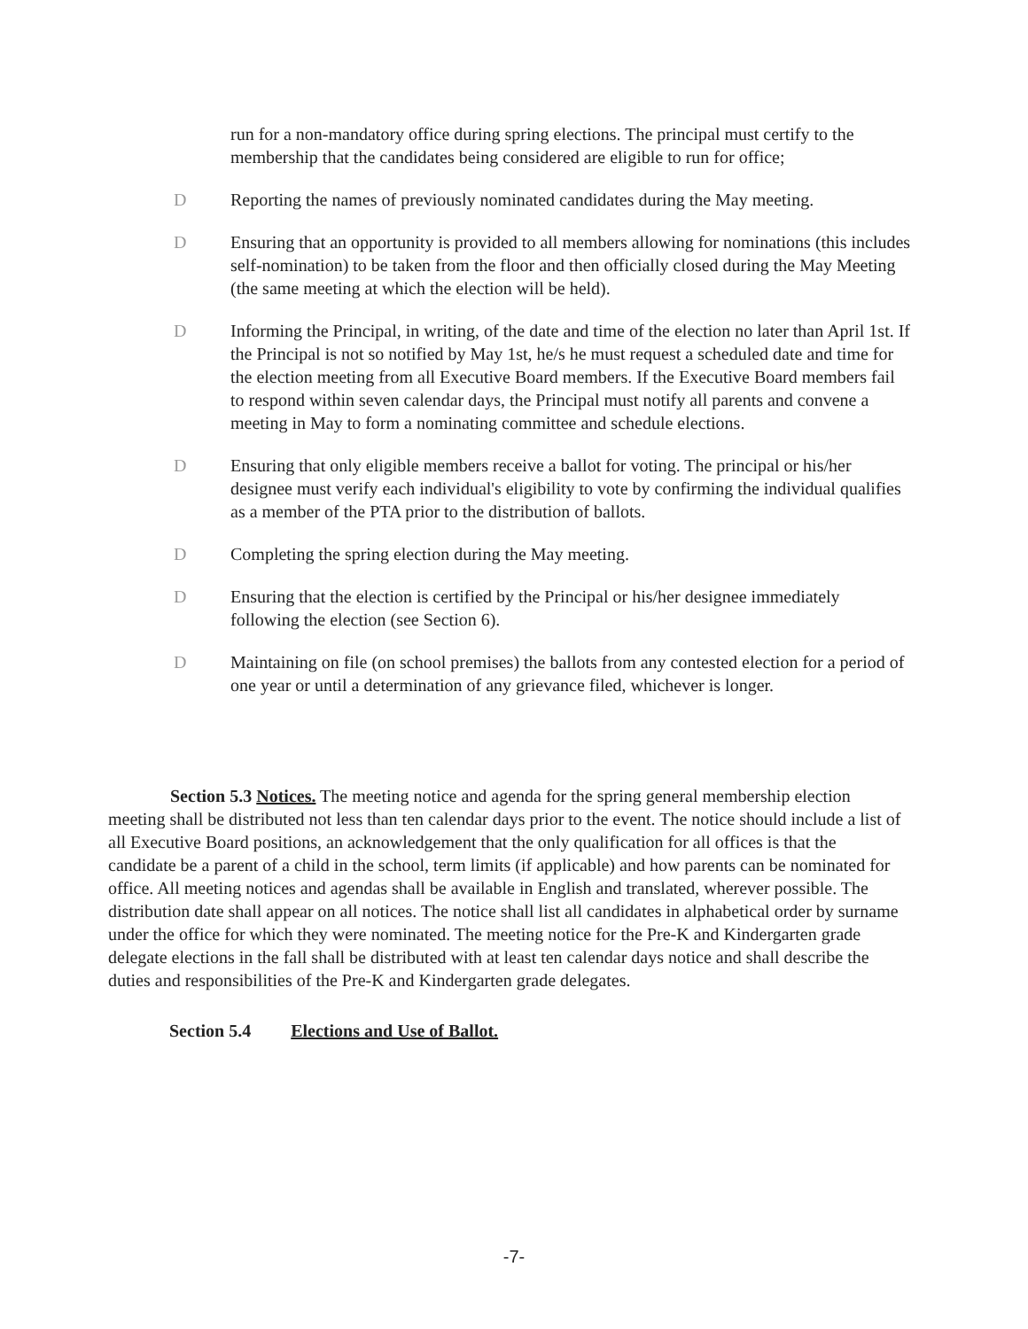run for a non-mandatory office during spring elections. The principal must certify to the membership that the candidates being considered are eligible to run for office;
D Reporting the names of previously nominated candidates during the May meeting.
D Ensuring that an opportunity is provided to all members allowing for nominations (this includes self-nomination) to be taken from the floor and then officially closed during the May Meeting (the same meeting at which the election will be held).
D Informing the Principal, in writing, of the date and time of the election no later than April 1st. If the Principal is not so notified by May 1st, he/s he must request a scheduled date and time for the election meeting from all Executive Board members. If the Executive Board members fail to respond within seven calendar days, the Principal must notify all parents and convene a meeting in May to form a nominating committee and schedule elections.
D Ensuring that only eligible members receive a ballot for voting. The principal or his/her designee must verify each individual's eligibility to vote by confirming the individual qualifies as a member of the PTA prior to the distribution of ballots.
D Completing the spring election during the May meeting.
D Ensuring that the election is certified by the Principal or his/her designee immediately following the election (see Section 6).
D Maintaining on file (on school premises) the ballots from any contested election for a period of one year or until a determination of any grievance filed, whichever is longer.
Section 5.3 Notices. The meeting notice and agenda for the spring general membership election meeting shall be distributed not less than ten calendar days prior to the event. The notice should include a list of all Executive Board positions, an acknowledgement that the only qualification for all offices is that the candidate be a parent of a child in the school, term limits (if applicable) and how parents can be nominated for office. All meeting notices and agendas shall be available in English and translated, wherever possible. The distribution date shall appear on all notices. The notice shall list all candidates in alphabetical order by surname under the office for which they were nominated. The meeting notice for the Pre-K and Kindergarten grade delegate elections in the fall shall be distributed with at least ten calendar days notice and shall describe the duties and responsibilities of the Pre-K and Kindergarten grade delegates.
Section 5.4 Elections and Use of Ballot.
-7-